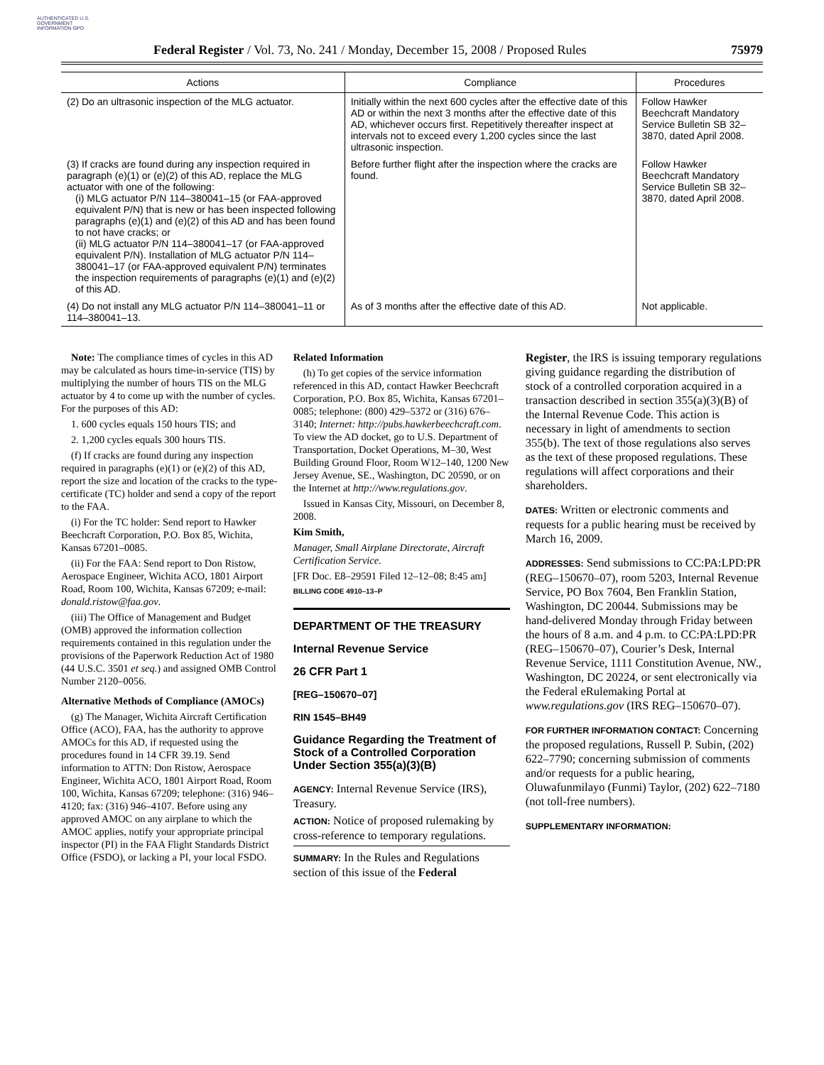AUTHENTICATED U.S. GOVERNMENT INFORMATION GPO
Federal Register / Vol. 73, No. 241 / Monday, December 15, 2008 / Proposed Rules 75979
| Actions | Compliance | Procedures |
| --- | --- | --- |
| (2) Do an ultrasonic inspection of the MLG actuator. | Initially within the next 600 cycles after the effective date of this AD or within the next 3 months after the effective date of this AD, whichever occurs first. Repetitively thereafter inspect at intervals not to exceed every 1,200 cycles since the last ultrasonic inspection. | Follow Hawker Beechcraft Mandatory Service Bulletin SB 32–3870, dated April 2008. |
| (3) If cracks are found during any inspection required in paragraph (e)(1) or (e)(2) of this AD, replace the MLG actuator with one of the following: (i) MLG actuator P/N 114–380041–15 (or FAA-approved equivalent P/N) that is new or has been inspected following paragraphs (e)(1) and (e)(2) of this AD and has been found to not have cracks; or (ii) MLG actuator P/N 114–380041–17 (or FAA-approved equivalent P/N). Installation of MLG actuator P/N 114–380041–17 (or FAA-approved equivalent P/N) terminates the inspection requirements of paragraphs (e)(1) and (e)(2) of this AD. | Before further flight after the inspection where the cracks are found. | Follow Hawker Beechcraft Mandatory Service Bulletin SB 32–3870, dated April 2008. |
| (4) Do not install any MLG actuator P/N 114–380041–11 or 114–380041–13. | As of 3 months after the effective date of this AD. | Not applicable. |
Note: The compliance times of cycles in this AD may be calculated as hours time-in-service (TIS) by multiplying the number of hours TIS on the MLG actuator by 4 to come up with the number of cycles. For the purposes of this AD:
1. 600 cycles equals 150 hours TIS; and
2. 1,200 cycles equals 300 hours TIS.
(f) If cracks are found during any inspection required in paragraphs (e)(1) or (e)(2) of this AD, report the size and location of the cracks to the type-certificate (TC) holder and send a copy of the report to the FAA.
(i) For the TC holder: Send report to Hawker Beechcraft Corporation, P.O. Box 85, Wichita, Kansas 67201–0085.
(ii) For the FAA: Send report to Don Ristow, Aerospace Engineer, Wichita ACO, 1801 Airport Road, Room 100, Wichita, Kansas 67209; e-mail: donald.ristow@faa.gov.
(iii) The Office of Management and Budget (OMB) approved the information collection requirements contained in this regulation under the provisions of the Paperwork Reduction Act of 1980 (44 U.S.C. 3501 et seq.) and assigned OMB Control Number 2120–0056.
Alternative Methods of Compliance (AMOCs)
(g) The Manager, Wichita Aircraft Certification Office (ACO), FAA, has the authority to approve AMOCs for this AD, if requested using the procedures found in 14 CFR 39.19. Send information to ATTN: Don Ristow, Aerospace Engineer, Wichita ACO, 1801 Airport Road, Room 100, Wichita, Kansas 67209; telephone: (316) 946–4120; fax: (316) 946–4107. Before using any approved AMOC on any airplane to which the AMOC applies, notify your appropriate principal inspector (PI) in the FAA Flight Standards District Office (FSDO), or lacking a PI, your local FSDO.
Related Information
(h) To get copies of the service information referenced in this AD, contact Hawker Beechcraft Corporation, P.O. Box 85, Wichita, Kansas 67201–0085; telephone: (800) 429–5372 or (316) 676–3140; Internet: http://pubs.hawkerbeechcraft.com. To view the AD docket, go to U.S. Department of Transportation, Docket Operations, M–30, West Building Ground Floor, Room W12–140, 1200 New Jersey Avenue, SE., Washington, DC 20590, or on the Internet at http://www.regulations.gov.
Issued in Kansas City, Missouri, on December 8, 2008.
Kim Smith,
Manager, Small Airplane Directorate, Aircraft Certification Service.
[FR Doc. E8–29591 Filed 12–12–08; 8:45 am]
BILLING CODE 4910–13–P
DEPARTMENT OF THE TREASURY
Internal Revenue Service
26 CFR Part 1
[REG–150670–07]
RIN 1545–BH49
Guidance Regarding the Treatment of Stock of a Controlled Corporation Under Section 355(a)(3)(B)
AGENCY: Internal Revenue Service (IRS), Treasury.
ACTION: Notice of proposed rulemaking by cross-reference to temporary regulations.
SUMMARY: In the Rules and Regulations section of this issue of the Federal
Register, the IRS is issuing temporary regulations giving guidance regarding the distribution of stock of a controlled corporation acquired in a transaction described in section 355(a)(3)(B) of the Internal Revenue Code. This action is necessary in light of amendments to section 355(b). The text of those regulations also serves as the text of these proposed regulations. These regulations will affect corporations and their shareholders.
DATES: Written or electronic comments and requests for a public hearing must be received by March 16, 2009.
ADDRESSES: Send submissions to CC:PA:LPD:PR (REG–150670–07), room 5203, Internal Revenue Service, PO Box 7604, Ben Franklin Station, Washington, DC 20044. Submissions may be hand-delivered Monday through Friday between the hours of 8 a.m. and 4 p.m. to CC:PA:LPD:PR (REG–150670–07), Courier’s Desk, Internal Revenue Service, 1111 Constitution Avenue, NW., Washington, DC 20224, or sent electronically via the Federal eRulemaking Portal at www.regulations.gov (IRS REG–150670–07).
FOR FURTHER INFORMATION CONTACT: Concerning the proposed regulations, Russell P. Subin, (202) 622–7790; concerning submission of comments and/or requests for a public hearing, Oluwafunmilayo (Funmi) Taylor, (202) 622–7180 (not toll-free numbers).
SUPPLEMENTARY INFORMATION: